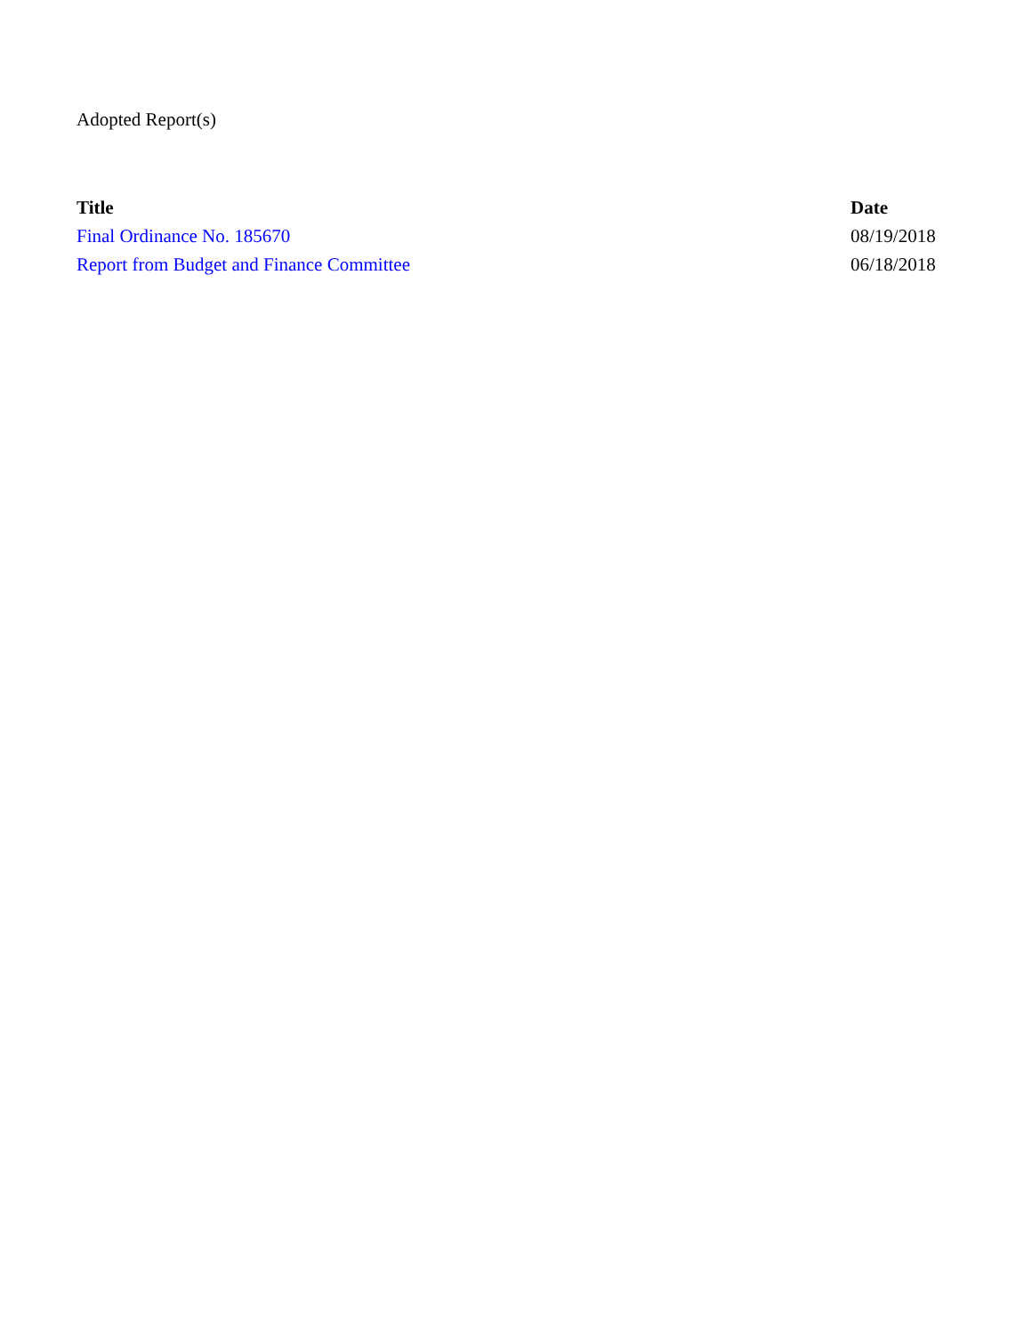Adopted Report(s)
| Title | Date |
| --- | --- |
| Final Ordinance No. 185670 | 08/19/2018 |
| Report from Budget and Finance Committee | 06/18/2018 |